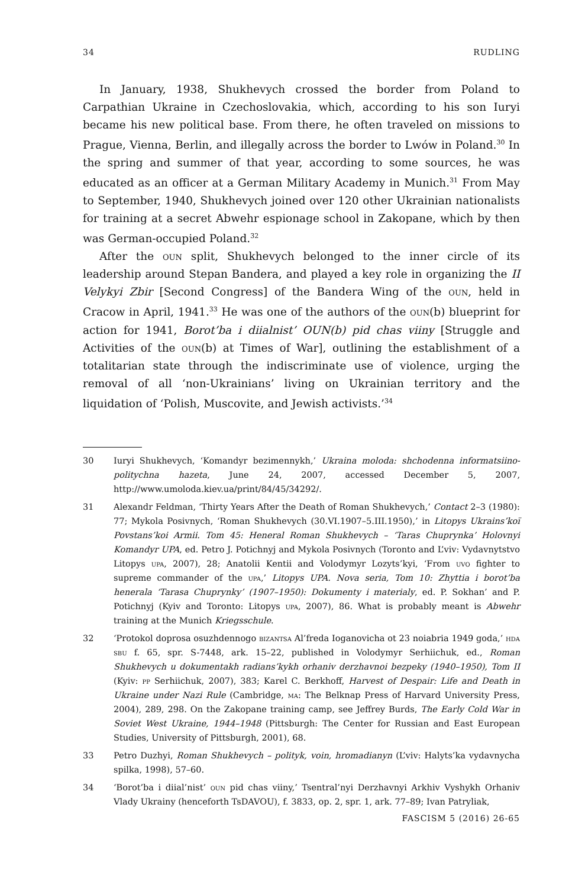34 RUDLING
In January, 1938, Shukhevych crossed the border from Poland to Carpathian Ukraine in Czechoslovakia, which, according to his son Iuryi became his new political base. From there, he often traveled on missions to Prague, Vienna, Berlin, and illegally across the border to Lwów in Poland.<sup>30</sup> In the spring and summer of that year, according to some sources, he was educated as an officer at a German Military Academy in Munich.<sup>31</sup> From May to September, 1940, Shukhevych joined over 120 other Ukrainian nationalists for training at a secret Abwehr espionage school in Zakopane, which by then was German-occupied Poland.<sup>32</sup>
After the oun split, Shukhevych belonged to the inner circle of its leadership around Stepan Bandera, and played a key role in organizing the II Velykyi Zbir [Second Congress] of the Bandera Wing of the oun, held in Cracow in April, 1941.<sup>33</sup> He was one of the authors of the oun(b) blueprint for action for 1941, Borot’ba i diialnist’ OUN(b) pid chas viiny [Struggle and Activities of the oun(b) at Times of War], outlining the establishment of a totalitarian state through the indiscriminate use of violence, urging the removal of all ‘non-Ukrainians’ living on Ukrainian territory and the liquidation of ‘Polish, Muscovite, and Jewish activists.’<sup>34</sup>
30 Iuryi Shukhevych, ‘Komandyr bezimennykh,’ Ukraina moloda: shchodenna informatsiino-politychna hazeta, June 24, 2007, accessed December 5, 2007, http://www.umoloda.kiev.ua/print/84/45/34292/.
31 Alexandr Feldman, ‘Thirty Years After the Death of Roman Shukhevych,’ Contact 2–3 (1980): 77; Mykola Posivnych, ‘Roman Shukhevych (30.VI.1907–5.III.1950),’ in Litopys Ukrains’koï Povstans’koi Armii. Tom 45: Heneral Roman Shukhevych – ‘Taras Chuprynka’ Holovnyi Komandyr UPA, ed. Petro J. Potichnyj and Mykola Posivnych (Toronto and L’viv: Vydavnytstvo Litopys upa, 2007), 28; Anatolii Kentii and Volodymyr Lozyts’kyi, ‘From uvo fighter to supreme commander of the upa,’ Litopys UPA. Nova seria, Tom 10: Zhyttia i borot’ba henerala ‘Tarasa Chuprynky’ (1907–1950): Dokumenty i materialy, ed. P. Sokhan’ and P. Potichnyj (Kyiv and Toronto: Litopys upa, 2007), 86. What is probably meant is Abwehr training at the Munich Kriegsschule.
32 ‘Protokol doprosa osuzhdennogo bizantsa Al’freda Ioganovicha ot 23 noiabria 1949 goda,’ hda sbu f. 65, spr. S-7448, ark. 15–22, published in Volodymyr Serhiichuk, ed., Roman Shukhevych u dokumentakh radians’kykh orhaniv derzhavnoi bezpeky (1940–1950), Tom II (Kyiv: pp Serhiichuk, 2007), 383; Karel C. Berkhoff, Harvest of Despair: Life and Death in Ukraine under Nazi Rule (Cambridge, ma: The Belknap Press of Harvard University Press, 2004), 289, 298. On the Zakopane training camp, see Jeffrey Burds, The Early Cold War in Soviet West Ukraine, 1944–1948 (Pittsburgh: The Center for Russian and East European Studies, University of Pittsburgh, 2001), 68.
33 Petro Duzhyi, Roman Shukhevych – polityk, voin, hromadianyn (L’viv: Halyts’ka vydavnycha spilka, 1998), 57–60.
34 ‘Borot’ba i diial’nist’ oun pid chas viiny,’ Tsentral’nyi Derzhavnyi Arkhiv Vyshykh Orhaniv Vlady Ukrainy (henceforth TsDAVOU), f. 3833, op. 2, spr. 1, ark. 77–89; Ivan Patryliak,
FASCISM 5 (2016) 26-65